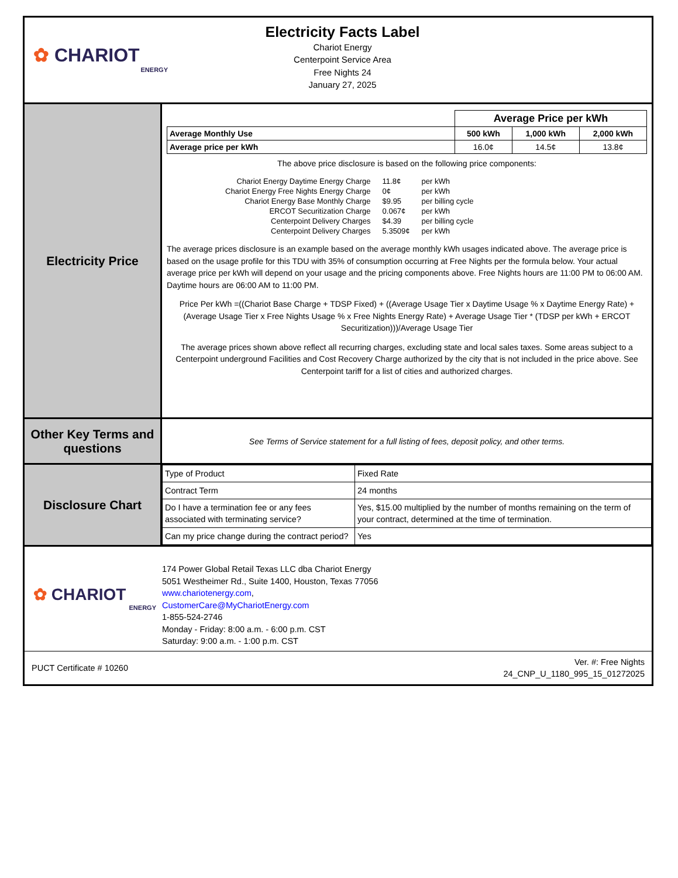✿ CHARIOT
ENERGY
Electricity Facts Label
Chariot Energy
Centerpoint Service Area
Free Nights 24
January 27, 2025
Electricity Price
| | Average Price per kWh | | |
| Average Monthly Use | 500 kWh | 1,000 kWh | 2,000 kWh |
| Average price per kWh | 16.0¢ | 14.5¢ | 13.8¢ |
The above price disclosure is based on the following price components:
| Chariot Energy Daytime Energy Charge | 11.8¢ | per kWh |
| Chariot Energy Free Nights Energy Charge | 0¢ | per kWh |
| Chariot Energy Base Monthly Charge | $9.95 | per billing cycle |
| ERCOT Securitization Charge | 0.067¢ | per kWh |
| Centerpoint Delivery Charges | $4.39 | per billing cycle |
| Centerpoint Delivery Charges | 5.3509¢ | per kWh |
The average prices disclosure is an example based on the average monthly kWh usages indicated above. The average price is based on the usage profile for this TDU with 35% of consumption occurring at Free Nights per the formula below. Your actual average price per kWh will depend on your usage and the pricing components above. Free Nights hours are 11:00 PM to 06:00 AM. Daytime hours are 06:00 AM to 11:00 PM.
Price Per kWh =((Chariot Base Charge + TDSP Fixed) + ((Average Usage Tier x Daytime Usage % x Daytime Energy Rate) + (Average Usage Tier x Free Nights Usage % x Free Nights Energy Rate) + Average Usage Tier * (TDSP per kWh + ERCOT Securitization)))/Average Usage Tier
The average prices shown above reflect all recurring charges, excluding state and local sales taxes. Some areas subject to a Centerpoint underground Facilities and Cost Recovery Charge authorized by the city that is not included in the price above. See Centerpoint tariff for a list of cities and authorized charges.
Other Key Terms and questions
See Terms of Service statement for a full listing of fees, deposit policy, and other terms.
Disclosure Chart
| Type of Product | Fixed Rate |
| Contract Term | 24 months |
| Do I have a termination fee or any fees associated with terminating service? | Yes, $15.00 multiplied by the number of months remaining on the term of your contract, determined at the time of termination. |
| Can my price change during the contract period? | Yes |
✿ CHARIOT
ENERGY
174 Power Global Retail Texas LLC dba Chariot Energy
5051 Westheimer Rd., Suite 1400, Houston, Texas 77056
www.chariotenergy.com,
CustomerCare@MyChariotEnergy.com
1-855-524-2746
Monday - Friday: 8:00 a.m. - 6:00 p.m. CST
Saturday: 9:00 a.m. - 1:00 p.m. CST
PUCT Certificate # 10260
Ver. #: Free Nights
24_CNP_U_1180_995_15_01272025